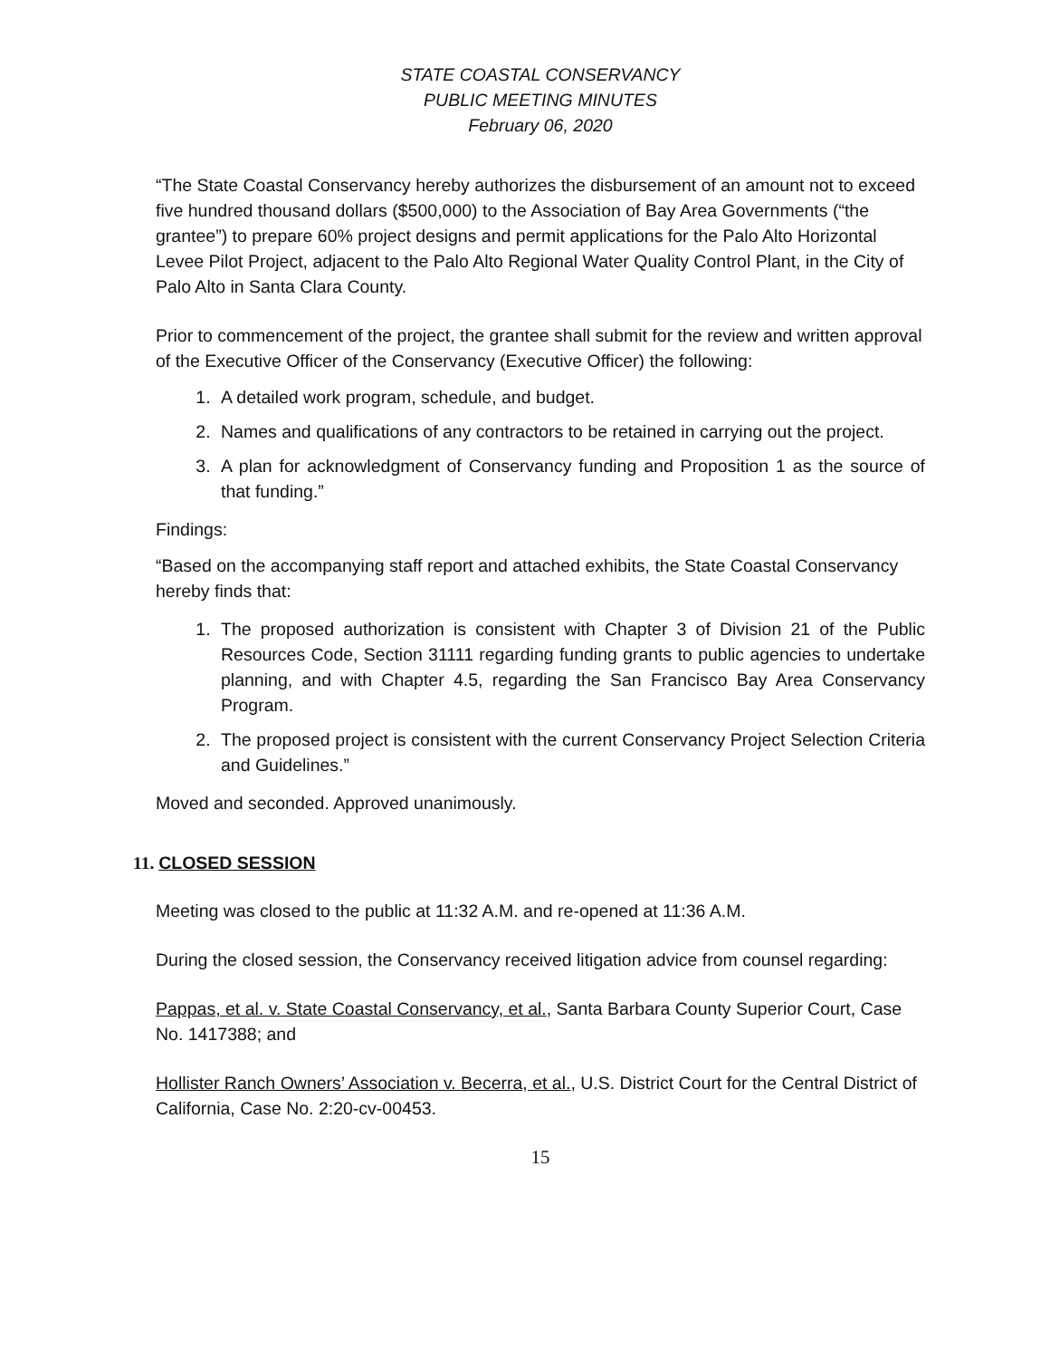STATE COASTAL CONSERVANCY
PUBLIC MEETING MINUTES
February 06, 2020
“The State Coastal Conservancy hereby authorizes the disbursement of an amount not to exceed five hundred thousand dollars ($500,000) to the Association of Bay Area Governments (“the grantee”) to prepare 60% project designs and permit applications for the Palo Alto Horizontal Levee Pilot Project, adjacent to the Palo Alto Regional Water Quality Control Plant, in the City of Palo Alto in Santa Clara County.
Prior to commencement of the project, the grantee shall submit for the review and written approval of the Executive Officer of the Conservancy (Executive Officer) the following:
1. A detailed work program, schedule, and budget.
2. Names and qualifications of any contractors to be retained in carrying out the project.
3. A plan for acknowledgment of Conservancy funding and Proposition 1 as the source of that funding.”
Findings:
“Based on the accompanying staff report and attached exhibits, the State Coastal Conservancy hereby finds that:
1. The proposed authorization is consistent with Chapter 3 of Division 21 of the Public Resources Code, Section 31111 regarding funding grants to public agencies to undertake planning, and with Chapter 4.5, regarding the San Francisco Bay Area Conservancy Program.
2. The proposed project is consistent with the current Conservancy Project Selection Criteria and Guidelines.”
Moved and seconded. Approved unanimously.
11. CLOSED SESSION
Meeting was closed to the public at 11:32 A.M. and re-opened at 11:36 A.M.
During the closed session, the Conservancy received litigation advice from counsel regarding:
Pappas, et al. v. State Coastal Conservancy, et al., Santa Barbara County Superior Court, Case No. 1417388; and
Hollister Ranch Owners’ Association v. Becerra, et al., U.S. District Court for the Central District of California, Case No. 2:20-cv-00453.
15